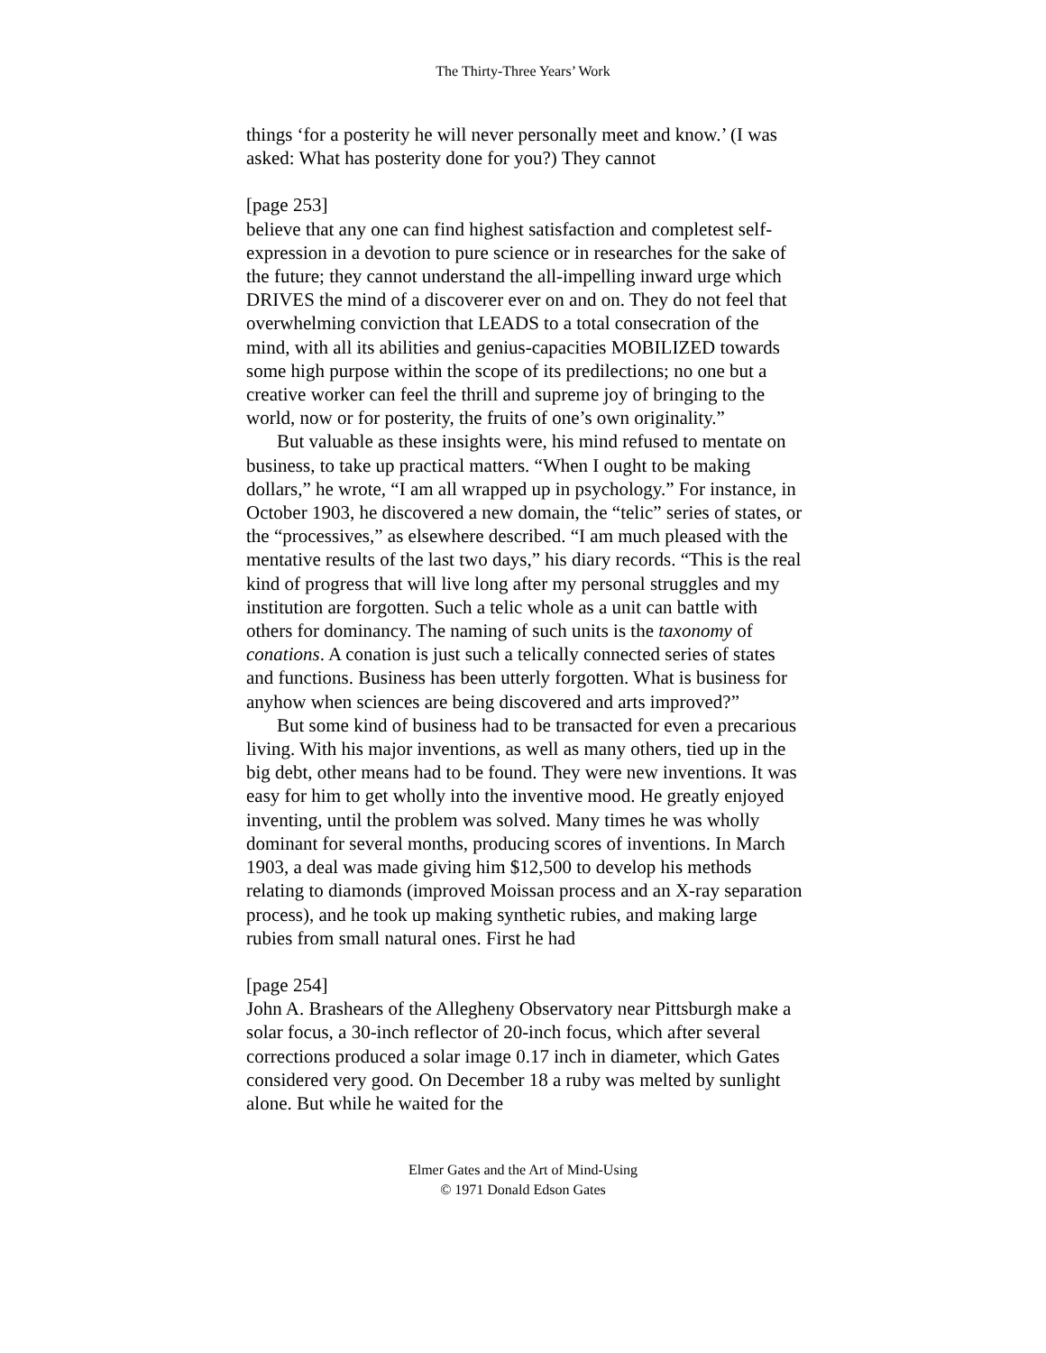The Thirty-Three Years’ Work
things ‘for a posterity he will never personally meet and know.’ (I was asked: What has posterity done for you?) They cannot
[page 253]
believe that any one can find highest satisfaction and completest self-expression in a devotion to pure science or in researches for the sake of the future; they cannot understand the all-impelling inward urge which DRIVES the mind of a discoverer ever on and on. They do not feel that overwhelming conviction that LEADS to a total consecration of the mind, with all its abilities and genius-capacities MOBILIZED towards some high purpose within the scope of its predilections; no one but a creative worker can feel the thrill and supreme joy of bringing to the world, now or for posterity, the fruits of one’s own originality.”
But valuable as these insights were, his mind refused to mentate on business, to take up practical matters. “When I ought to be making dollars,” he wrote, “I am all wrapped up in psychology.” For instance, in October 1903, he discovered a new domain, the “telic” series of states, or the “processives,” as elsewhere described. “I am much pleased with the mentative results of the last two days,” his diary records. “This is the real kind of progress that will live long after my personal struggles and my institution are forgotten. Such a telic whole as a unit can battle with others for dominancy. The naming of such units is the taxonomy of conations. A conation is just such a telically connected series of states and functions. Business has been utterly forgotten. What is business for anyhow when sciences are being discovered and arts improved?”
But some kind of business had to be transacted for even a precarious living. With his major inventions, as well as many others, tied up in the big debt, other means had to be found. They were new inventions. It was easy for him to get wholly into the inventive mood. He greatly enjoyed inventing, until the problem was solved. Many times he was wholly dominant for several months, producing scores of inventions. In March 1903, a deal was made giving him $12,500 to develop his methods relating to diamonds (improved Moissan process and an X-ray separation process), and he took up making synthetic rubies, and making large rubies from small natural ones. First he had
[page 254]
John A. Brashears of the Allegheny Observatory near Pittsburgh make a solar focus, a 30-inch reflector of 20-inch focus, which after several corrections produced a solar image 0.17 inch in diameter, which Gates considered very good. On December 18 a ruby was melted by sunlight alone. But while he waited for the
Elmer Gates and the Art of Mind-Using
© 1971 Donald Edson Gates